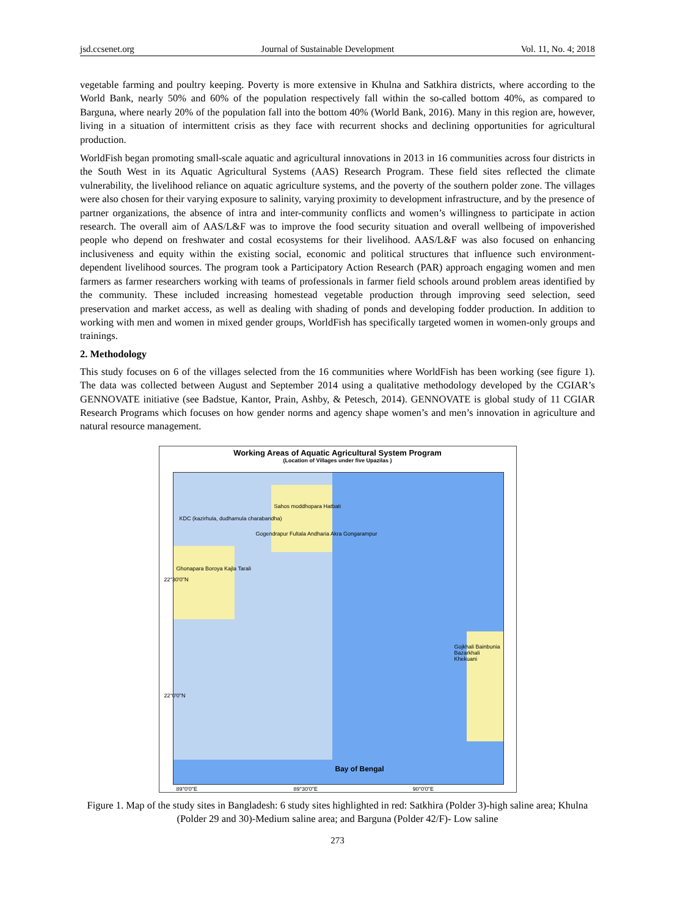jsd.ccsenet.org Journal of Sustainable Development Vol. 11, No. 4; 2018
vegetable farming and poultry keeping. Poverty is more extensive in Khulna and Satkhira districts, where according to the World Bank, nearly 50% and 60% of the population respectively fall within the so-called bottom 40%, as compared to Barguna, where nearly 20% of the population fall into the bottom 40% (World Bank, 2016). Many in this region are, however, living in a situation of intermittent crisis as they face with recurrent shocks and declining opportunities for agricultural production.
WorldFish began promoting small-scale aquatic and agricultural innovations in 2013 in 16 communities across four districts in the South West in its Aquatic Agricultural Systems (AAS) Research Program. These field sites reflected the climate vulnerability, the livelihood reliance on aquatic agriculture systems, and the poverty of the southern polder zone. The villages were also chosen for their varying exposure to salinity, varying proximity to development infrastructure, and by the presence of partner organizations, the absence of intra and inter-community conflicts and women’s willingness to participate in action research. The overall aim of AAS/L&F was to improve the food security situation and overall wellbeing of impoverished people who depend on freshwater and costal ecosystems for their livelihood. AAS/L&F was also focused on enhancing inclusiveness and equity within the existing social, economic and political structures that influence such environment-dependent livelihood sources. The program took a Participatory Action Research (PAR) approach engaging women and men farmers as farmer researchers working with teams of professionals in farmer field schools around problem areas identified by the community. These included increasing homestead vegetable production through improving seed selection, seed preservation and market access, as well as dealing with shading of ponds and developing fodder production. In addition to working with men and women in mixed gender groups, WorldFish has specifically targeted women in women-only groups and trainings.
2. Methodology
This study focuses on 6 of the villages selected from the 16 communities where WorldFish has been working (see figure 1). The data was collected between August and September 2014 using a qualitative methodology developed by the CGIAR’s GENNOVATE initiative (see Badstue, Kantor, Prain, Ashby, & Petesch, 2014). GENNOVATE is global study of 11 CGIAR Research Programs which focuses on how gender norms and agency shape women’s and men’s innovation in agriculture and natural resource management.
Working Areas of Aquatic Agricultural System Program
(Location of Villages under five Upazilas )
Sahos moddhopara Hatbati
KDC (kazirhula, dudhamula charabandha)
Gogendrapur Fultala Andharia Akra Gongarampur
Ghonapara Boroya Kajla Tarali
Gojkhali Bainbunia Bazarkhali Khekuani
Bay of Bengal
22°30'0"N
22°0'0"N
89°0'0"E 89°30'0"E 90°0'0"E
Figure 1. Map of the study sites in Bangladesh: 6 study sites highlighted in red: Satkhira (Polder 3)-high saline area; Khulna (Polder 29 and 30)-Medium saline area; and Barguna (Polder 42/F)- Low saline
273